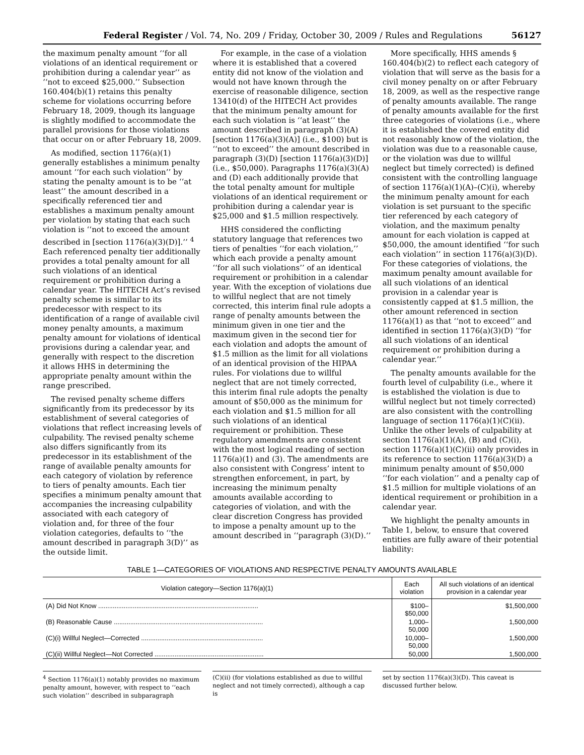Federal Register / Vol. 74, No. 209 / Friday, October 30, 2009 / Rules and Regulations 56127
the maximum penalty amount ‘‘for all violations of an identical requirement or prohibition during a calendar year’’ as ‘‘not to exceed $25,000.’’ Subsection 160.404(b)(1) retains this penalty scheme for violations occurring before February 18, 2009, though its language is slightly modified to accommodate the parallel provisions for those violations that occur on or after February 18, 2009.
As modified, section 1176(a)(1) generally establishes a minimum penalty amount ‘‘for each such violation’’ by stating the penalty amount is to be ‘‘at least’’ the amount described in a specifically referenced tier and establishes a maximum penalty amount per violation by stating that each such violation is ‘‘not to exceed the amount described in [section 1176(a)(3)(D)].’’ <sup>4</sup> Each referenced penalty tier additionally provides a total penalty amount for all such violations of an identical requirement or prohibition during a calendar year. The HITECH Act’s revised penalty scheme is similar to its predecessor with respect to its identification of a range of available civil money penalty amounts, a maximum penalty amount for violations of identical provisions during a calendar year, and generally with respect to the discretion it allows HHS in determining the appropriate penalty amount within the range prescribed.
The revised penalty scheme differs significantly from its predecessor by its establishment of several categories of violations that reflect increasing levels of culpability. The revised penalty scheme also differs significantly from its predecessor in its establishment of the range of available penalty amounts for each category of violation by reference to tiers of penalty amounts. Each tier specifies a minimum penalty amount that accompanies the increasing culpability associated with each category of violation and, for three of the four violation categories, defaults to ‘‘the amount described in paragraph 3(D)’’ as the outside limit.
For example, in the case of a violation where it is established that a covered entity did not know of the violation and would not have known through the exercise of reasonable diligence, section 13410(d) of the HITECH Act provides that the minimum penalty amount for each such violation is ‘‘at least’’ the amount described in paragraph (3)(A) [section 1176(a)(3)(A)] (i.e., $100) but is ‘‘not to exceed’’ the amount described in paragraph (3)(D) [section 1176(a)(3)(D)] (i.e., $50,000). Paragraphs 1176(a)(3)(A) and (D) each additionally provide that the total penalty amount for multiple violations of an identical requirement or prohibition during a calendar year is $25,000 and $1.5 million respectively.
HHS considered the conflicting statutory language that references two tiers of penalties ‘‘for each violation,’’ which each provide a penalty amount ‘‘for all such violations’’ of an identical requirement or prohibition in a calendar year. With the exception of violations due to willful neglect that are not timely corrected, this interim final rule adopts a range of penalty amounts between the minimum given in one tier and the maximum given in the second tier for each violation and adopts the amount of $1.5 million as the limit for all violations of an identical provision of the HIPAA rules. For violations due to willful neglect that are not timely corrected, this interim final rule adopts the penalty amount of $50,000 as the minimum for each violation and $1.5 million for all such violations of an identical requirement or prohibition. These regulatory amendments are consistent with the most logical reading of section 1176(a)(1) and (3). The amendments are also consistent with Congress’ intent to strengthen enforcement, in part, by increasing the minimum penalty amounts available according to categories of violation, and with the clear discretion Congress has provided to impose a penalty amount up to the amount described in ‘‘paragraph (3)(D).’’
More specifically, HHS amends § 160.404(b)(2) to reflect each category of violation that will serve as the basis for a civil money penalty on or after February 18, 2009, as well as the respective range of penalty amounts available. The range of penalty amounts available for the first three categories of violations (i.e., where it is established the covered entity did not reasonably know of the violation, the violation was due to a reasonable cause, or the violation was due to willful neglect but timely corrected) is defined consistent with the controlling language of section 1176(a)(1)(A)–(C)(i), whereby the minimum penalty amount for each violation is set pursuant to the specific tier referenced by each category of violation, and the maximum penalty amount for each violation is capped at $50,000, the amount identified ‘‘for such each violation’’ in section 1176(a)(3)(D). For these categories of violations, the maximum penalty amount available for all such violations of an identical provision in a calendar year is consistently capped at $1.5 million, the other amount referenced in section 1176(a)(1) as that ‘‘not to exceed’’ and identified in section 1176(a)(3)(D) ‘‘for all such violations of an identical requirement or prohibition during a calendar year.’’
The penalty amounts available for the fourth level of culpability (i.e., where it is established the violation is due to willful neglect but not timely corrected) are also consistent with the controlling language of section 1176(a)(1)(C)(ii). Unlike the other levels of culpability at section 1176(a)(1)(A), (B) and (C)(i), section 1176(a)(1)(C)(ii) only provides in its reference to section 1176(a)(3)(D) a minimum penalty amount of $50,000 ‘‘for each violation’’ and a penalty cap of $1.5 million for multiple violations of an identical requirement or prohibition in a calendar year.
We highlight the penalty amounts in Table 1, below, to ensure that covered entities are fully aware of their potential liability:
TABLE 1—CATEGORIES OF VIOLATIONS AND RESPECTIVE PENALTY AMOUNTS AVAILABLE
| Violation category—Section 1176(a)(1) | Each violation | All such violations of an identical provision in a calendar year |
| --- | --- | --- |
| (A) Did Not Know ........................................................................................ | $100–$50,000 | $1,500,000 |
| (B) Reasonable Cause .................................................................................. | 1,000–50,000 | 1,500,000 |
| (C)(i) Willful Neglect—Corrected ................................................................... | 10,000–50,000 | 1,500,000 |
| (C)(ii) Willful Neglect—Not Corrected ............................................................ | 50,000 | 1,500,000 |
<sup>4</sup> Section 1176(a)(1) notably provides no maximum penalty amount, however, with respect to ‘‘each such violation’’ described in subparagraph
(C)(ii) (for violations established as due to willful neglect and not timely corrected), although a cap is
set by section 1176(a)(3)(D). This caveat is discussed further below.